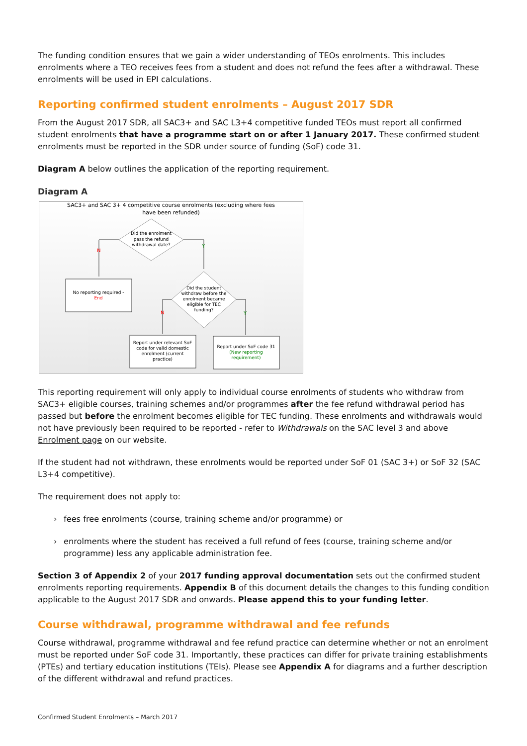The funding condition ensures that we gain a wider understanding of TEOs enrolments. This includes enrolments where a TEO receives fees from a student and does not refund the fees after a withdrawal. These enrolments will be used in EPI calculations.
Reporting confirmed student enrolments – August 2017 SDR
From the August 2017 SDR, all SAC3+ and SAC L3+4 competitive funded TEOs must report all confirmed student enrolments that have a programme start on or after 1 January 2017. These confirmed student enrolments must be reported in the SDR under source of funding (SoF) code 31.
Diagram A below outlines the application of the reporting requirement.
Diagram A
SAC3+ and SAC 3+ 4 competitive course enrolments (excluding where fees
have been refunded)
Did the enrolment
pass the refund
withdrawal date?
N
Y
No reporting required -
End
Did the student
withdraw before the
enrolment became
eligible for TEC
funding?
N
Y
Report under relevant SoF
code for valid domestic
enrolment (current
practice)
Report under SoF code 31
(New reporting
requirement)
This reporting requirement will only apply to individual course enrolments of students who withdraw from SAC3+ eligible courses, training schemes and/or programmes after the fee refund withdrawal period has passed but before the enrolment becomes eligible for TEC funding. These enrolments and withdrawals would not have previously been required to be reported - refer to Withdrawals on the SAC level 3 and above Enrolment page on our website.
If the student had not withdrawn, these enrolments would be reported under SoF 01 (SAC 3+) or SoF 32 (SAC L3+4 competitive).
The requirement does not apply to:
› fees free enrolments (course, training scheme and/or programme) or
› enrolments where the student has received a full refund of fees (course, training scheme and/or programme) less any applicable administration fee.
Section 3 of Appendix 2 of your 2017 funding approval documentation sets out the confirmed student enrolments reporting requirements. Appendix B of this document details the changes to this funding condition applicable to the August 2017 SDR and onwards. Please append this to your funding letter.
Course withdrawal, programme withdrawal and fee refunds
Course withdrawal, programme withdrawal and fee refund practice can determine whether or not an enrolment must be reported under SoF code 31. Importantly, these practices can differ for private training establishments (PTEs) and tertiary education institutions (TEIs). Please see Appendix A for diagrams and a further description of the different withdrawal and refund practices.
Confirmed Student Enrolments – March 2017